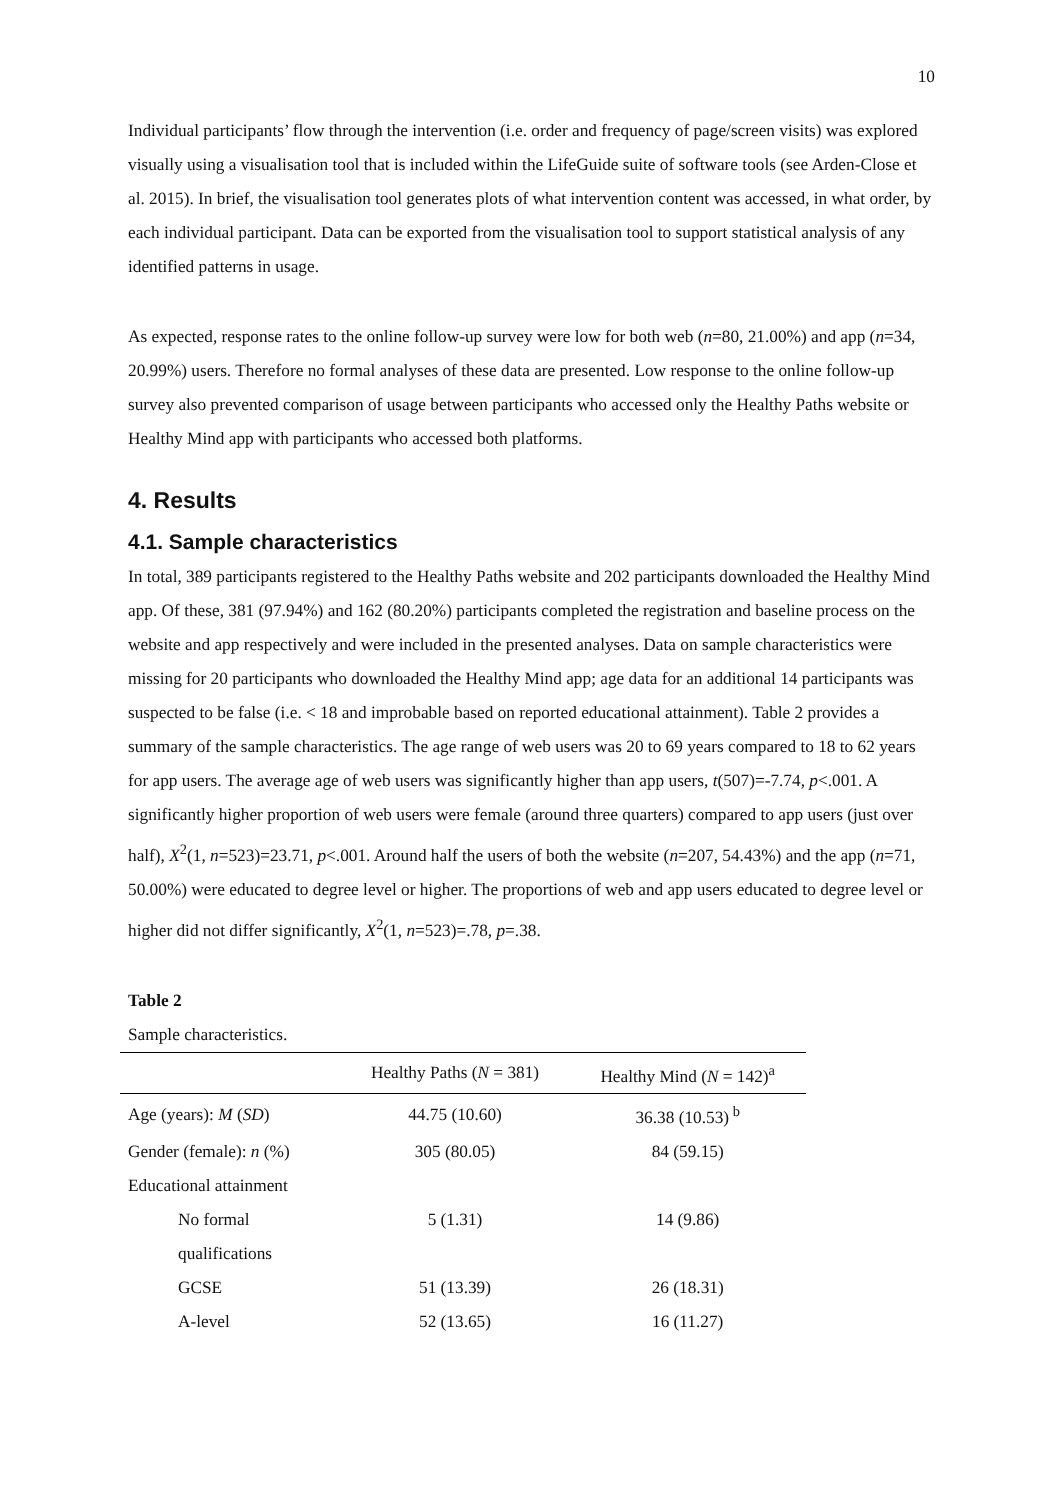10
Individual participants’ flow through the intervention (i.e. order and frequency of page/screen visits) was explored visually using a visualisation tool that is included within the LifeGuide suite of software tools (see Arden-Close et al. 2015). In brief, the visualisation tool generates plots of what intervention content was accessed, in what order, by each individual participant. Data can be exported from the visualisation tool to support statistical analysis of any identified patterns in usage.
As expected, response rates to the online follow-up survey were low for both web (n=80, 21.00%) and app (n=34, 20.99%) users. Therefore no formal analyses of these data are presented. Low response to the online follow-up survey also prevented comparison of usage between participants who accessed only the Healthy Paths website or Healthy Mind app with participants who accessed both platforms.
4. Results
4.1. Sample characteristics
In total, 389 participants registered to the Healthy Paths website and 202 participants downloaded the Healthy Mind app. Of these, 381 (97.94%) and 162 (80.20%) participants completed the registration and baseline process on the website and app respectively and were included in the presented analyses. Data on sample characteristics were missing for 20 participants who downloaded the Healthy Mind app; age data for an additional 14 participants was suspected to be false (i.e. < 18 and improbable based on reported educational attainment). Table 2 provides a summary of the sample characteristics. The age range of web users was 20 to 69 years compared to 18 to 62 years for app users. The average age of web users was significantly higher than app users, t(507)=-7.74, p<.001. A significantly higher proportion of web users were female (around three quarters) compared to app users (just over half), X<sup>2</sup>(1, n=523)=23.71, p<.001. Around half the users of both the website (n=207, 54.43%) and the app (n=71, 50.00%) were educated to degree level or higher. The proportions of web and app users educated to degree level or higher did not differ significantly, X<sup>2</sup>(1, n=523)=.78, p=.38.
Table 2
Sample characteristics.
| | Healthy Paths ( N = 381) | Healthy Mind ( N = 142)<sup>a</sup> |
| --- | --- | --- |
| Age (years): M ( SD ) | 44.75 (10.60) | 36.38 (10.53)<sup>b</sup> |
| Gender (female): n (%) | 305 (80.05) | 84 (59.15) |
| Educational attainment | | |
| No formal qualifications | 5 (1.31) | 14 (9.86) |
| GCSE | 51 (13.39) | 26 (18.31) |
| A-level | 52 (13.65) | 16 (11.27) |